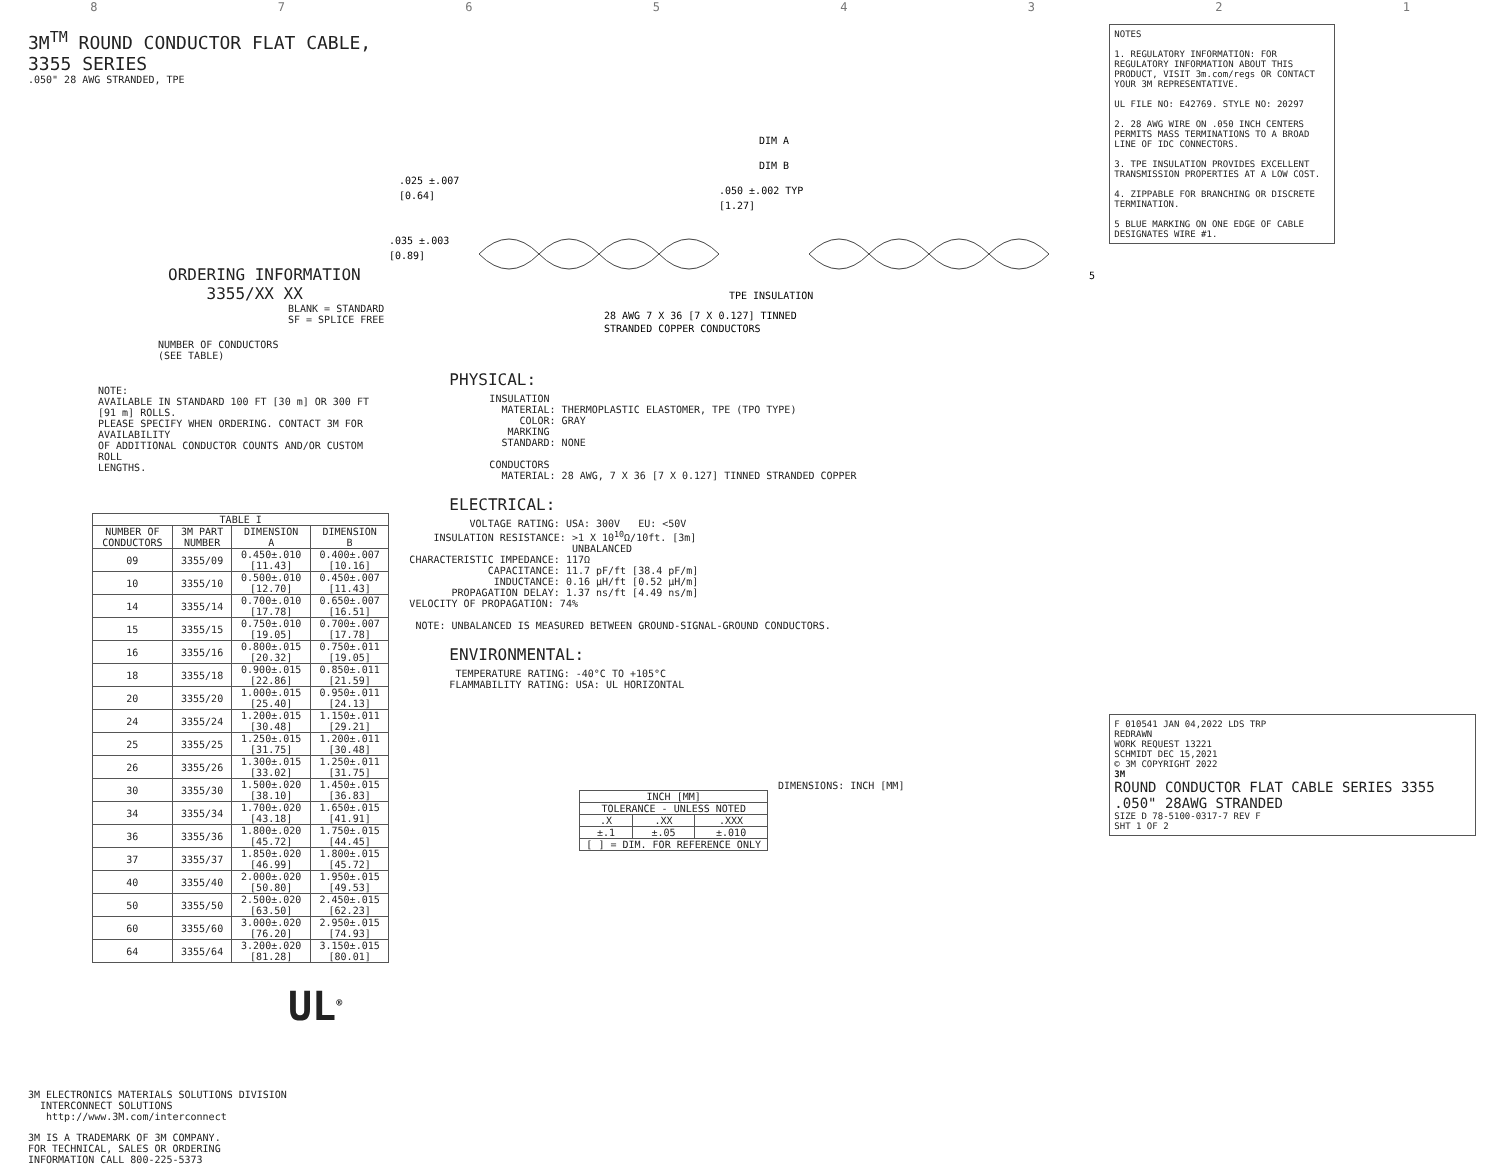87654321
3M<sup>TM</sup> ROUND CONDUCTOR FLAT CABLE, 3355 SERIES
.050" 28 AWG STRANDED, TPE
ORDERING INFORMATION
3355/XX XX
BLANK = STANDARD
SF = SPLICE FREE
NUMBER OF CONDUCTORS
(SEE TABLE)
NOTE:
AVAILABLE IN STANDARD 100 FT [30 m] OR 300 FT [91 m] ROLLS.
PLEASE SPECIFY WHEN ORDERING. CONTACT 3M FOR AVAILABILITY
OF ADDITIONAL CONDUCTOR COUNTS AND/OR CUSTOM ROLL
LENGTHS.
| TABLE I | | | |
| --- | --- | --- | --- |
| NUMBER OF CONDUCTORS | 3M PART NUMBER | DIMENSION A | DIMENSION B |
| 09 | 3355/09 | 0.450±.010 [11.43] | 0.400±.007 [10.16] |
| 10 | 3355/10 | 0.500±.010 [12.70] | 0.450±.007 [11.43] |
| 14 | 3355/14 | 0.700±.010 [17.78] | 0.650±.007 [16.51] |
| 15 | 3355/15 | 0.750±.010 [19.05] | 0.700±.007 [17.78] |
| 16 | 3355/16 | 0.800±.015 [20.32] | 0.750±.011 [19.05] |
| 18 | 3355/18 | 0.900±.015 [22.86] | 0.850±.011 [21.59] |
| 20 | 3355/20 | 1.000±.015 [25.40] | 0.950±.011 [24.13] |
| 24 | 3355/24 | 1.200±.015 [30.48] | 1.150±.011 [29.21] |
| 25 | 3355/25 | 1.250±.015 [31.75] | 1.200±.011 [30.48] |
| 26 | 3355/26 | 1.300±.015 [33.02] | 1.250±.011 [31.75] |
| 30 | 3355/30 | 1.500±.020 [38.10] | 1.450±.015 [36.83] |
| 34 | 3355/34 | 1.700±.020 [43.18] | 1.650±.015 [41.91] |
| 36 | 3355/36 | 1.800±.020 [45.72] | 1.750±.015 [44.45] |
| 37 | 3355/37 | 1.850±.020 [46.99] | 1.800±.015 [45.72] |
| 40 | 3355/40 | 2.000±.020 [50.80] | 1.950±.015 [49.53] |
| 50 | 3355/50 | 2.500±.020 [63.50] | 2.450±.015 [62.23] |
| 60 | 3355/60 | 3.000±.020 [76.20] | 2.950±.015 [74.93] |
| 64 | 3355/64 | 3.200±.020 [81.28] | 3.150±.015 [80.01] |
UL<sup>®</sup>
3M ELECTRONICS MATERIALS SOLUTIONS DIVISION
INTERCONNECT SOLUTIONS
http://www.3M.com/interconnect
3M IS A TRADEMARK OF 3M COMPANY.
FOR TECHNICAL, SALES OR ORDERING
INFORMATION CALL 800-225-5373
DIM A
DIM B
.025 ±.007
[0.64]
.050 ±.002 TYP
[1.27]
.035 ±.003
[0.89]
TPE INSULATION
5
28 AWG 7 X 36 [7 X 0.127] TINNED
STRANDED COPPER CONDUCTORS
PHYSICAL:
INSULATION MATERIAL: THERMOPLASTIC ELASTOMER, TPE (TPO TYPE) COLOR: GRAY MARKING STANDARD: NONE CONDUCTORS MATERIAL: 28 AWG, 7 X 36 [7 X 0.127] TINNED STRANDED COPPER
ELECTRICAL:
VOLTAGE RATING: USA: 300V EU: <50V INSULATION RESISTANCE: >1 X 10<sup>10</sup>Ω/10ft. [3m] UNBALANCED CHARACTERISTIC IMPEDANCE: 117Ω CAPACITANCE: 11.7 pF/ft [38.4 pF/m] INDUCTANCE: 0.16 µH/ft [0.52 µH/m] PROPAGATION DELAY: 1.37 ns/ft [4.49 ns/m] VELOCITY OF PROPAGATION: 74% NOTE: UNBALANCED IS MEASURED BETWEEN GROUND-SIGNAL-GROUND CONDUCTORS.
ENVIRONMENTAL:
TEMPERATURE RATING: -40°C TO +105°C FLAMMABILITY RATING: USA: UL HORIZONTAL
| INCH [MM] | | |
| --- | --- | --- |
| TOLERANCE - UNLESS NOTED | | |
| .X | .XX | .XXX |
| ±.1 | ±.05 | ±.010 |
| [ ] = DIM. FOR REFERENCE ONLY | | |
DIMENSIONS: INCH [MM]
NOTES
1. REGULATORY INFORMATION: FOR REGULATORY INFORMATION ABOUT THIS PRODUCT, VISIT 3m.com/regs OR CONTACT YOUR 3M REPRESENTATIVE.
UL FILE NO: E42769. STYLE NO: 20297
2. 28 AWG WIRE ON .050 INCH CENTERS PERMITS MASS TERMINATIONS TO A BROAD LINE OF IDC CONNECTORS.
3. TPE INSULATION PROVIDES EXCELLENT TRANSMISSION PROPERTIES AT A LOW COST.
4. ZIPPABLE FOR BRANCHING OR DISCRETE TERMINATION.
5 BLUE MARKING ON ONE EDGE OF CABLE DESIGNATES WIRE #1.
F 010541 JAN 04,2022 LDS TRP
REDRAWN
WORK REQUEST 13221
SCHMIDT DEC 15,2021
© 3M COPYRIGHT 2022
3M
ROUND CONDUCTOR FLAT CABLE SERIES 3355 .050" 28AWG STRANDED
SIZE D 78-5100-0317-7 REV F
SHT 1 OF 2